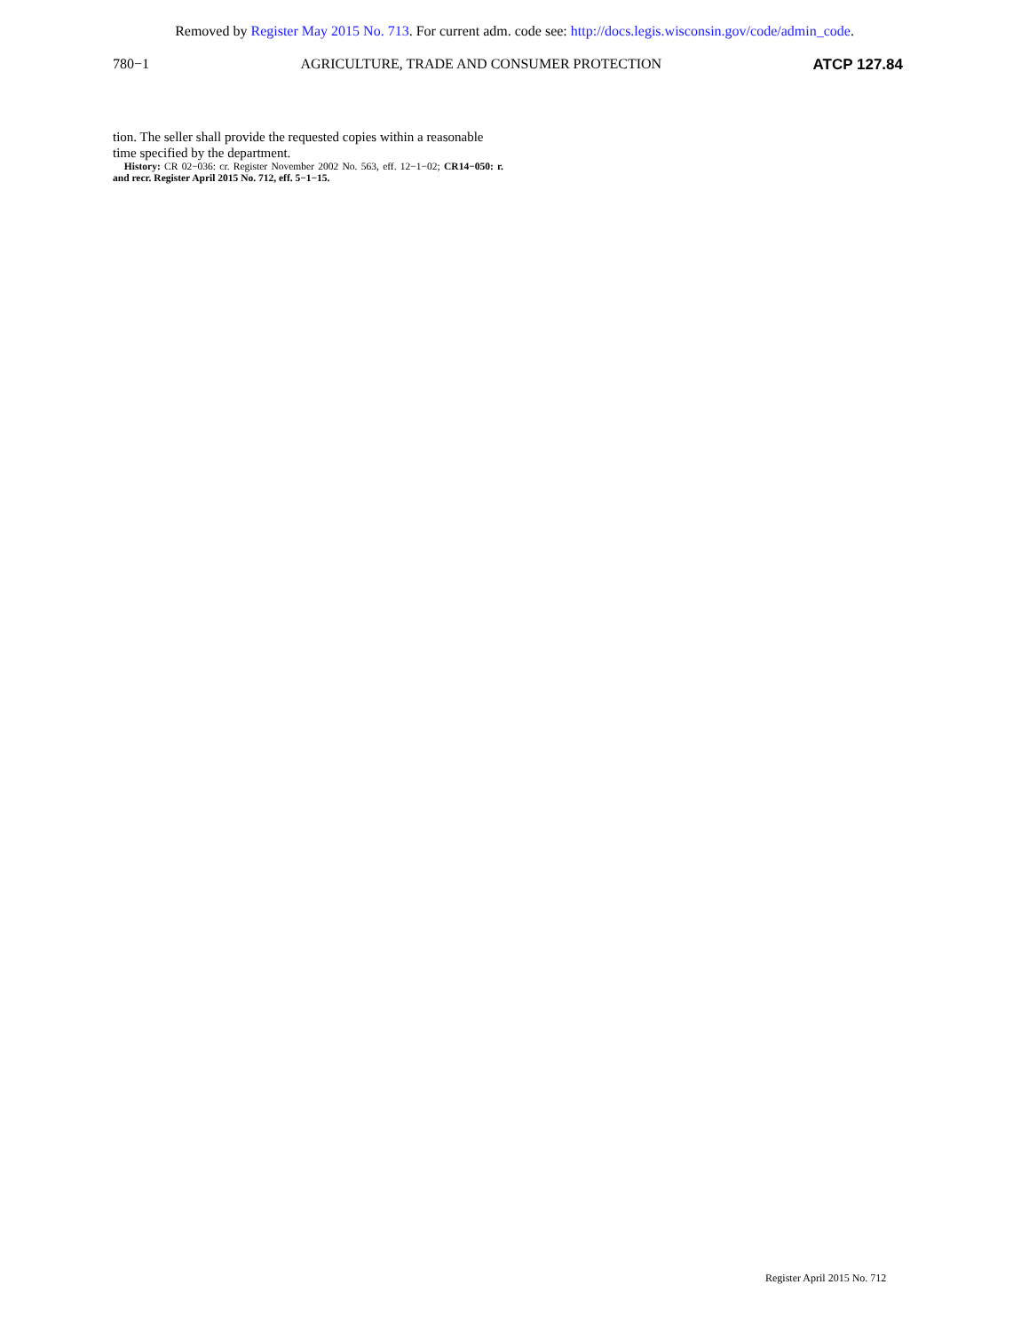Removed by Register May 2015 No. 713. For current adm. code see: http://docs.legis.wisconsin.gov/code/admin_code.
780−1 AGRICULTURE, TRADE AND CONSUMER PROTECTION ATCP 127.84
tion. The seller shall provide the requested copies within a reasonable time specified by the department.
History: CR 02−036: cr. Register November 2002 No. 563, eff. 12−1−02; CR14−050: r. and recr. Register April 2015 No. 712, eff. 5−1−15.
Register April 2015 No. 712